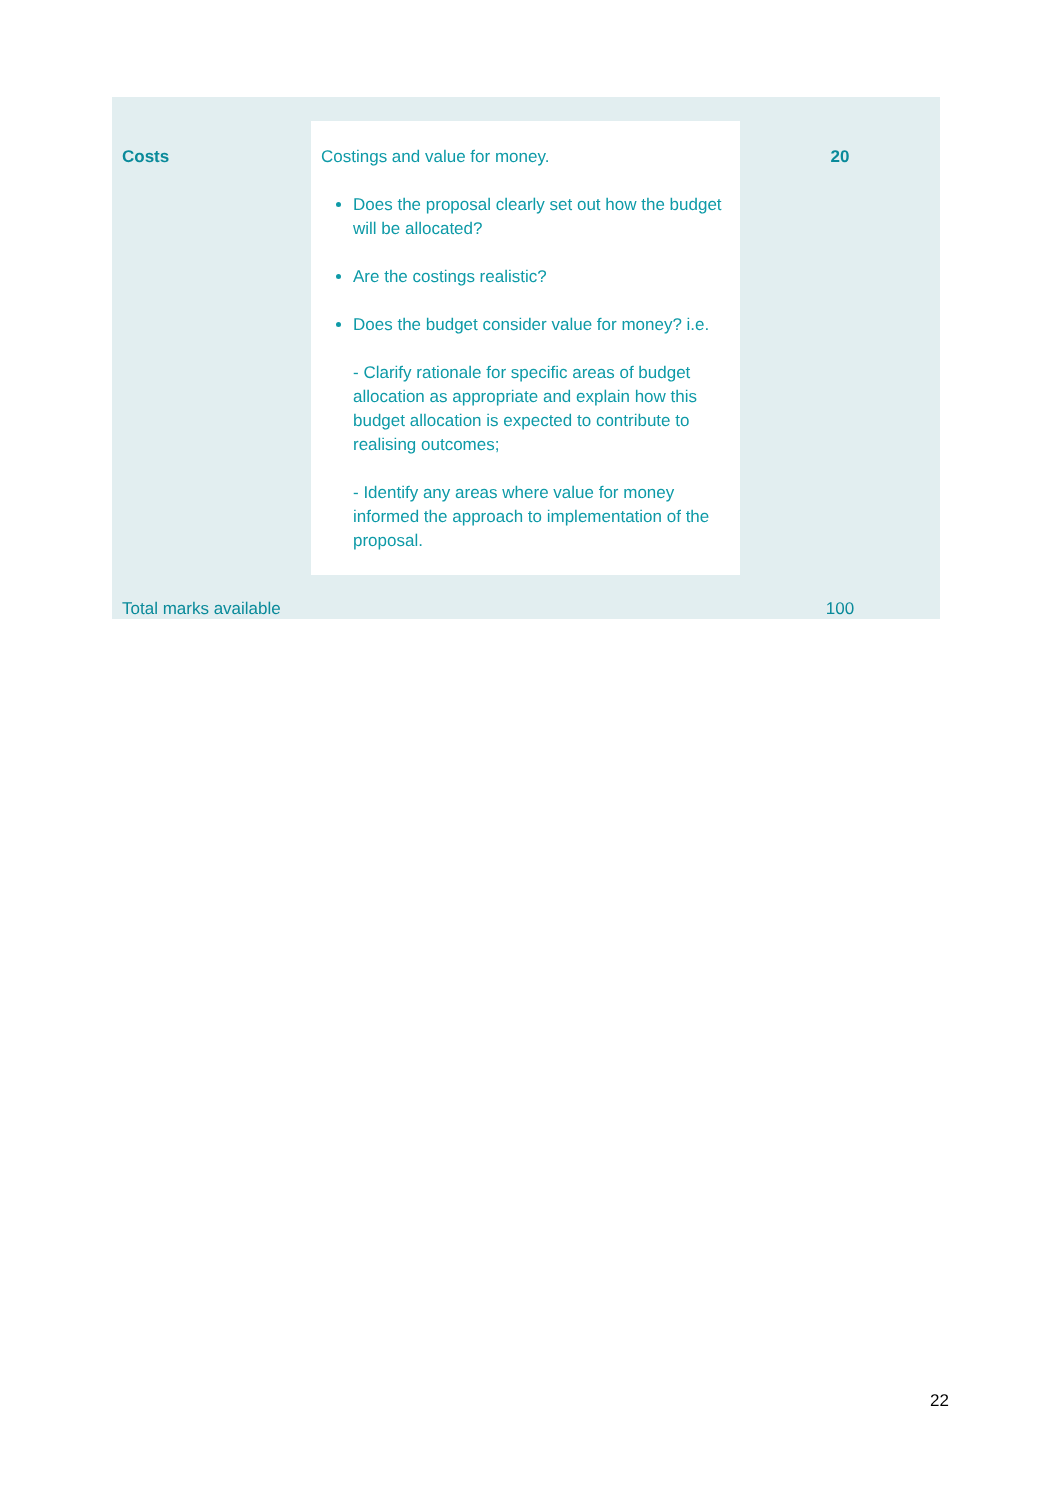| Costs | Costings and value for money. Does the proposal clearly set out how the budget will be allocated? Are the costings realistic? Does the budget consider value for money? i.e. - Clarify rationale for specific areas of budget allocation as appropriate and explain how this budget allocation is expected to contribute to realising outcomes; - Identify any areas where value for money informed the approach to implementation of the proposal. | 20 |
| Total marks available | | 100 |
22